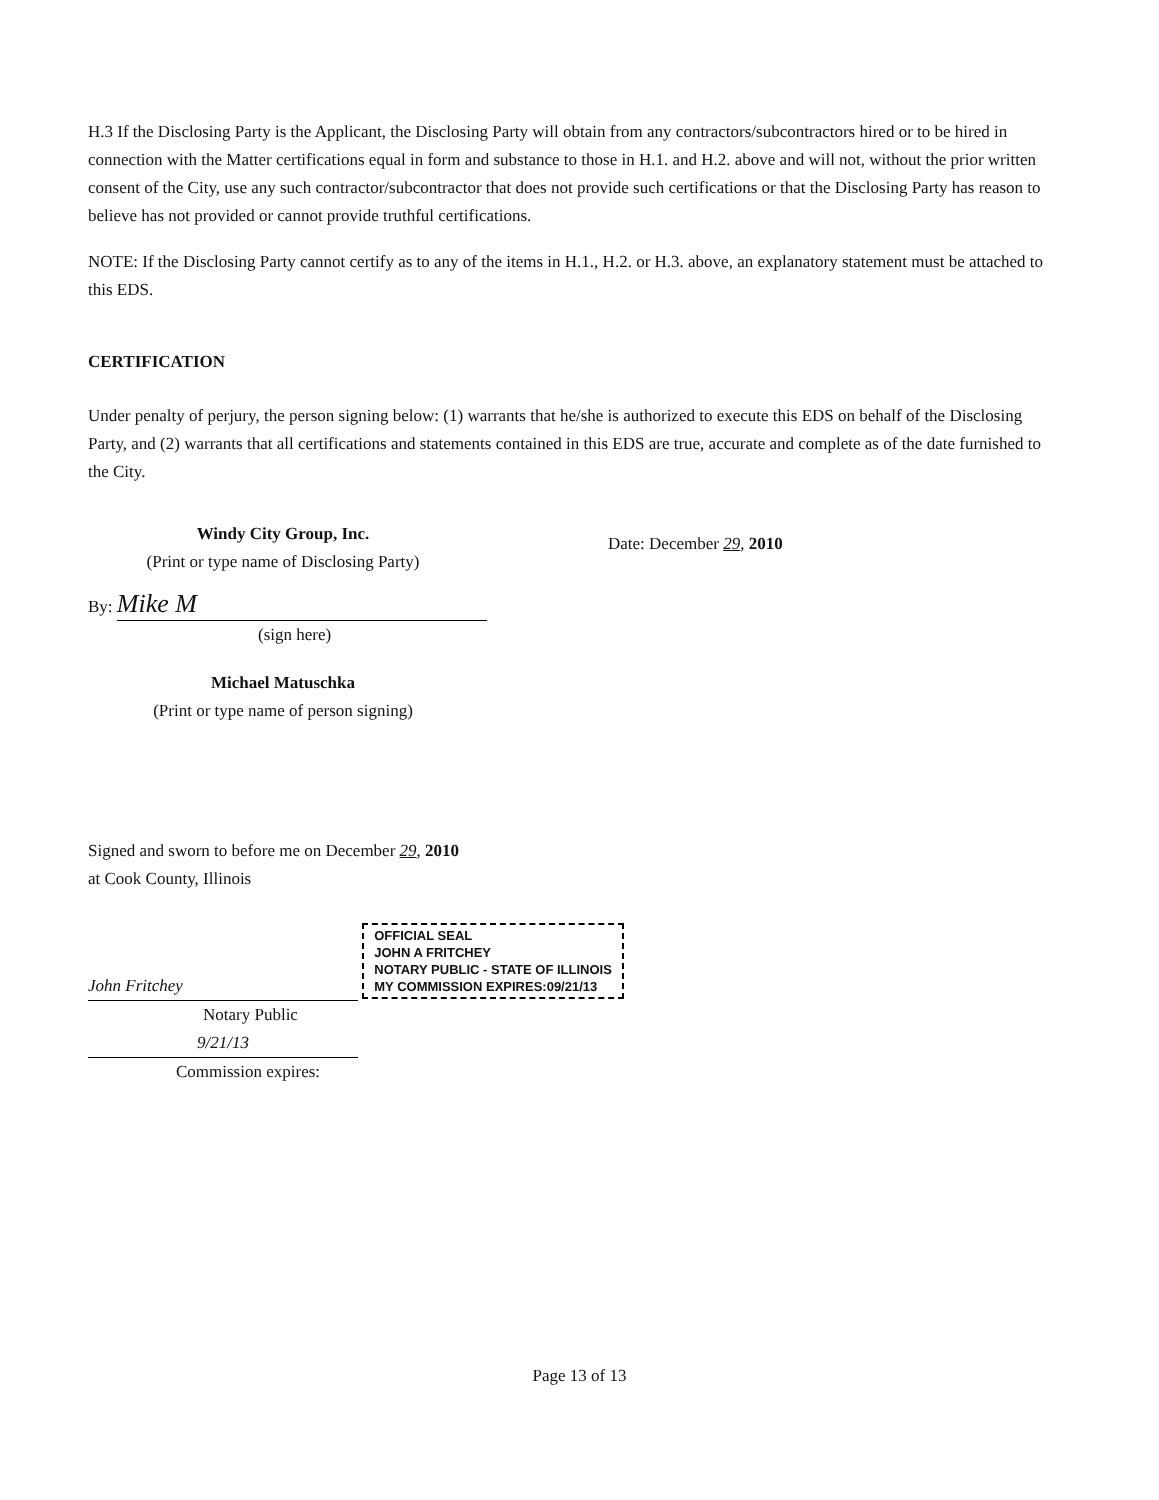H.3 If the Disclosing Party is the Applicant, the Disclosing Party will obtain from any contractors/subcontractors hired or to be hired in connection with the Matter certifications equal in form and substance to those in H.1. and H.2. above and will not, without the prior written consent of the City, use any such contractor/subcontractor that does not provide such certifications or that the Disclosing Party has reason to believe has not provided or cannot provide truthful certifications.
NOTE: If the Disclosing Party cannot certify as to any of the items in H.1., H.2. or H.3. above, an explanatory statement must be attached to this EDS.
CERTIFICATION
Under penalty of perjury, the person signing below: (1) warrants that he/she is authorized to execute this EDS on behalf of the Disclosing Party, and (2) warrants that all certifications and statements contained in this EDS are true, accurate and complete as of the date furnished to the City.
Windy City Group, Inc.
(Print or type name of Disclosing Party)
By: Mike M
(sign here)
Michael Matuschka
(Print or type name of person signing)
Date: December 29, 2010
Signed and sworn to before me on December 29, 2010
at Cook County, Illinois
John Fritchey OFFICIAL SEAL
JOHN A FRITCHEY
NOTARY PUBLIC - STATE OF ILLINOIS
MY COMMISSION EXPIRES:09/21/13
Notary Public
9/21/13
Commission expires:
Page 13 of 13